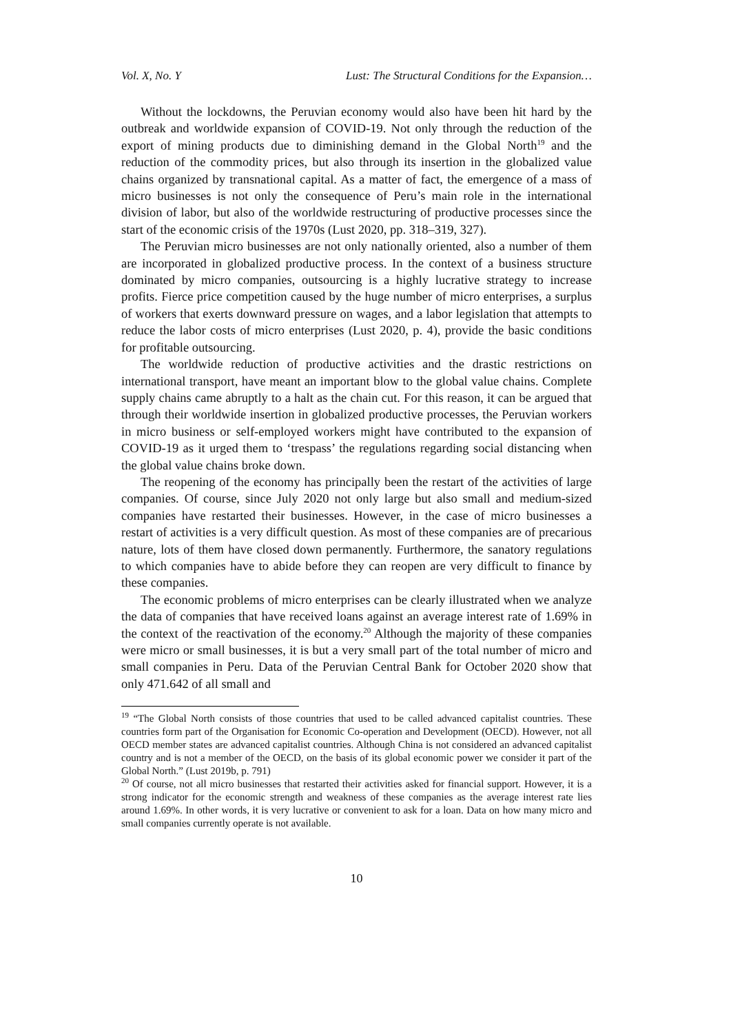Vol. X, No. Y Lust: The Structural Conditions for the Expansion…
Without the lockdowns, the Peruvian economy would also have been hit hard by the outbreak and worldwide expansion of COVID-19. Not only through the reduction of the export of mining products due to diminishing demand in the Global North<sup>19</sup> and the reduction of the commodity prices, but also through its insertion in the globalized value chains organized by transnational capital. As a matter of fact, the emergence of a mass of micro businesses is not only the consequence of Peru’s main role in the international division of labor, but also of the worldwide restructuring of productive processes since the start of the economic crisis of the 1970s (Lust 2020, pp. 318–319, 327).
The Peruvian micro businesses are not only nationally oriented, also a number of them are incorporated in globalized productive process. In the context of a business structure dominated by micro companies, outsourcing is a highly lucrative strategy to increase profits. Fierce price competition caused by the huge number of micro enterprises, a surplus of workers that exerts downward pressure on wages, and a labor legislation that attempts to reduce the labor costs of micro enterprises (Lust 2020, p. 4), provide the basic conditions for profitable outsourcing.
The worldwide reduction of productive activities and the drastic restrictions on international transport, have meant an important blow to the global value chains. Complete supply chains came abruptly to a halt as the chain cut. For this reason, it can be argued that through their worldwide insertion in globalized productive processes, the Peruvian workers in micro business or self-employed workers might have contributed to the expansion of COVID-19 as it urged them to ‘trespass’ the regulations regarding social distancing when the global value chains broke down.
The reopening of the economy has principally been the restart of the activities of large companies. Of course, since July 2020 not only large but also small and medium-sized companies have restarted their businesses. However, in the case of micro businesses a restart of activities is a very difficult question. As most of these companies are of precarious nature, lots of them have closed down permanently. Furthermore, the sanatory regulations to which companies have to abide before they can reopen are very difficult to finance by these companies.
The economic problems of micro enterprises can be clearly illustrated when we analyze the data of companies that have received loans against an average interest rate of 1.69% in the context of the reactivation of the economy.<sup>20</sup> Although the majority of these companies were micro or small businesses, it is but a very small part of the total number of micro and small companies in Peru. Data of the Peruvian Central Bank for October 2020 show that only 471.642 of all small and
<sup>19</sup> “The Global North consists of those countries that used to be called advanced capitalist countries. These countries form part of the Organisation for Economic Co-operation and Development (OECD). However, not all OECD member states are advanced capitalist countries. Although China is not considered an advanced capitalist country and is not a member of the OECD, on the basis of its global economic power we consider it part of the Global North.” (Lust 2019b, p. 791)
<sup>20</sup> Of course, not all micro businesses that restarted their activities asked for financial support. However, it is a strong indicator for the economic strength and weakness of these companies as the average interest rate lies around 1.69%. In other words, it is very lucrative or convenient to ask for a loan. Data on how many micro and small companies currently operate is not available.
10